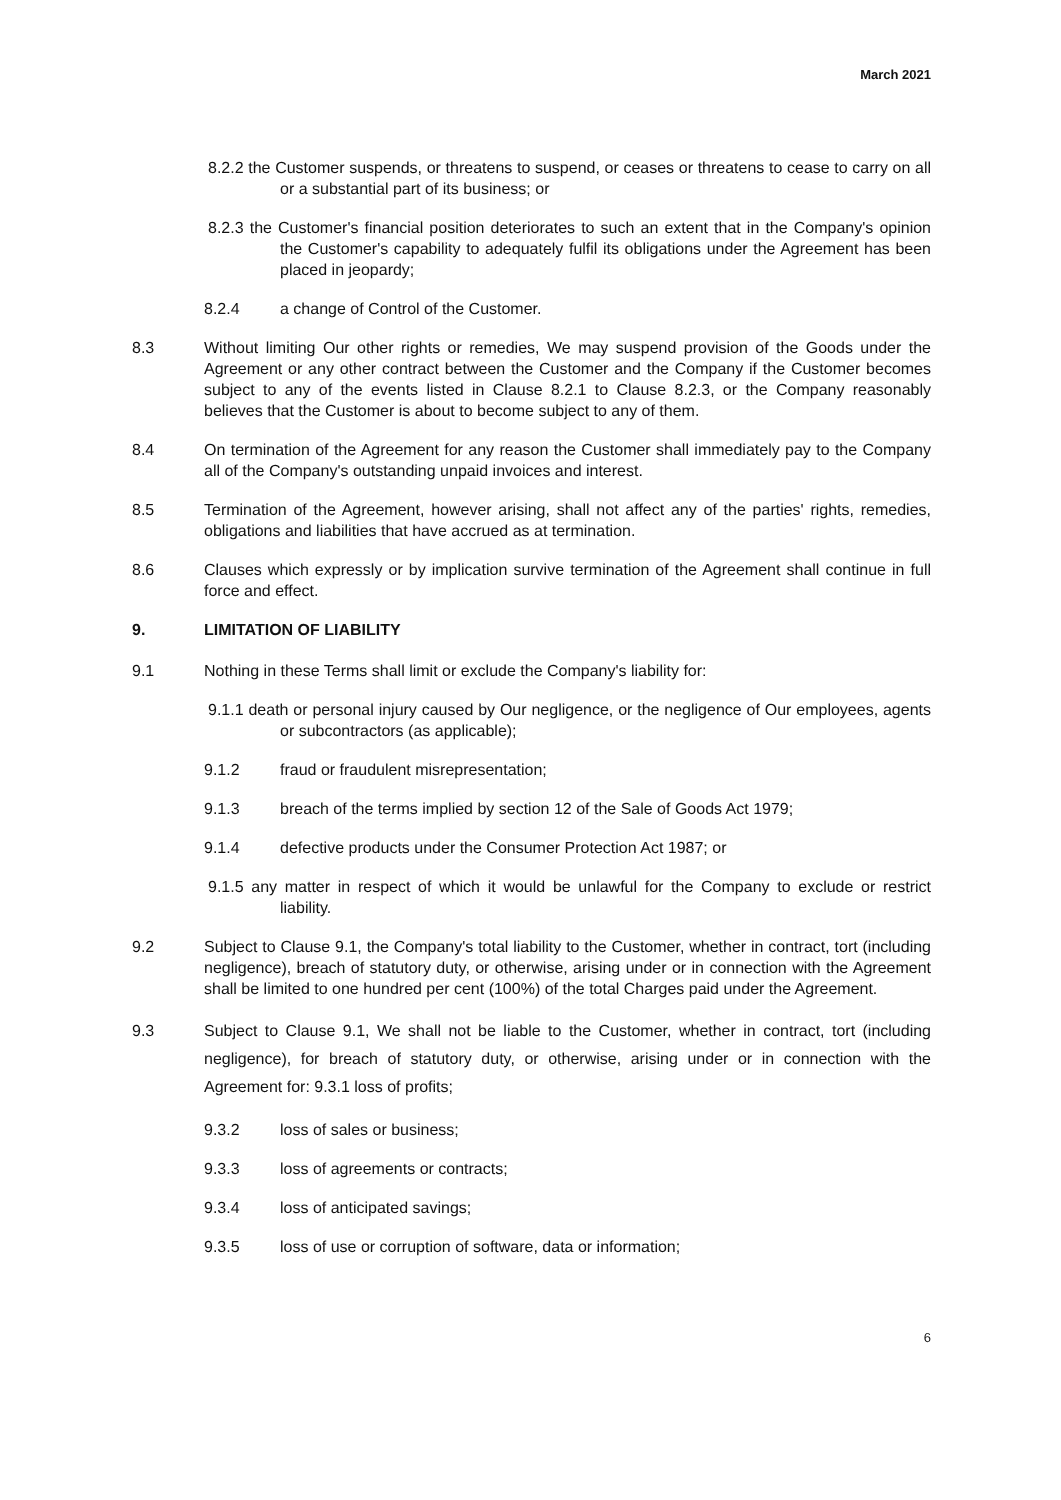March 2021
8.2.2 the Customer suspends, or threatens to suspend, or ceases or threatens to cease to carry on all or a substantial part of its business; or
8.2.3 the Customer's financial position deteriorates to such an extent that in the Company's opinion the Customer's capability to adequately fulfil its obligations under the Agreement has been placed in jeopardy;
8.2.4 a change of Control of the Customer.
8.3 Without limiting Our other rights or remedies, We may suspend provision of the Goods under the Agreement or any other contract between the Customer and the Company if the Customer becomes subject to any of the events listed in Clause 8.2.1 to Clause 8.2.3, or the Company reasonably believes that the Customer is about to become subject to any of them.
8.4 On termination of the Agreement for any reason the Customer shall immediately pay to the Company all of the Company's outstanding unpaid invoices and interest.
8.5 Termination of the Agreement, however arising, shall not affect any of the parties' rights, remedies, obligations and liabilities that have accrued as at termination.
8.6 Clauses which expressly or by implication survive termination of the Agreement shall continue in full force and effect.
9. LIMITATION OF LIABILITY
9.1 Nothing in these Terms shall limit or exclude the Company's liability for:
9.1.1 death or personal injury caused by Our negligence, or the negligence of Our employees, agents or subcontractors (as applicable);
9.1.2 fraud or fraudulent misrepresentation;
9.1.3 breach of the terms implied by section 12 of the Sale of Goods Act 1979;
9.1.4 defective products under the Consumer Protection Act 1987; or
9.1.5 any matter in respect of which it would be unlawful for the Company to exclude or restrict liability.
9.2 Subject to Clause 9.1, the Company's total liability to the Customer, whether in contract, tort (including negligence), breach of statutory duty, or otherwise, arising under or in connection with the Agreement shall be limited to one hundred per cent (100%) of the total Charges paid under the Agreement.
9.3 Subject to Clause 9.1, We shall not be liable to the Customer, whether in contract, tort (including negligence), for breach of statutory duty, or otherwise, arising under or in connection with the Agreement for: 9.3.1 loss of profits;
9.3.2 loss of sales or business;
9.3.3 loss of agreements or contracts;
9.3.4 loss of anticipated savings;
9.3.5 loss of use or corruption of software, data or information;
6